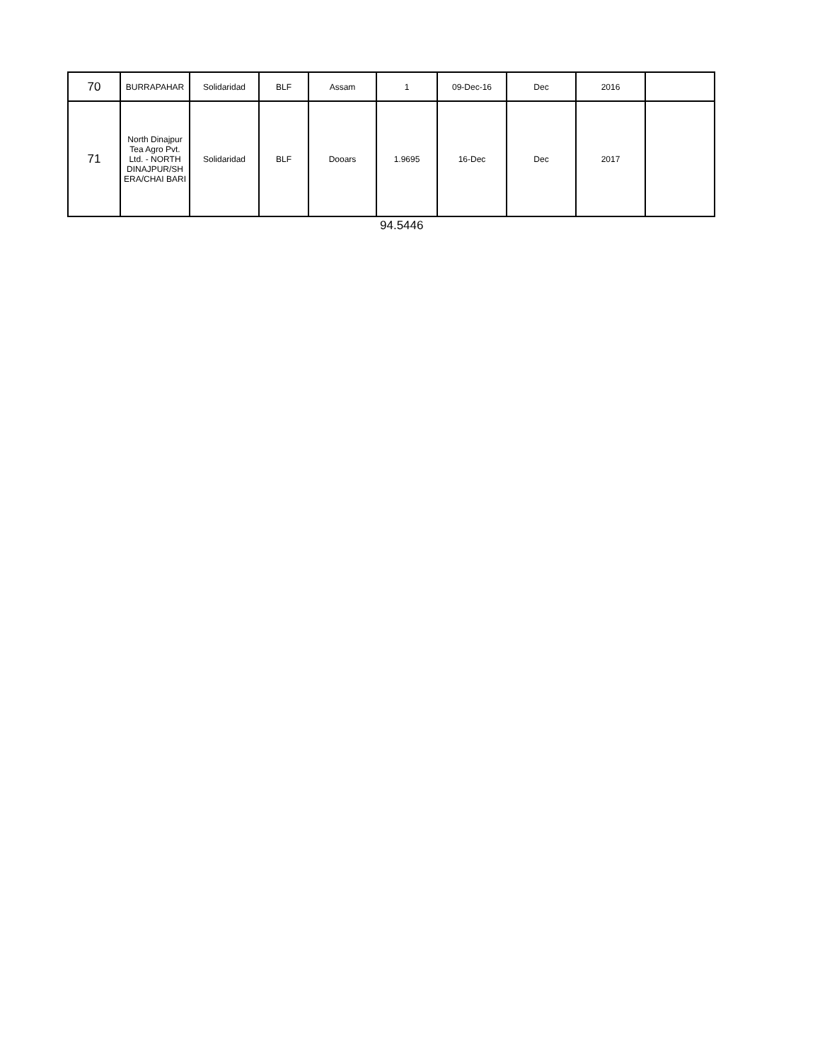| 70 | BURRAPAHAR | Solidaridad | BLF | Assam | 1 | 09-Dec-16 | Dec | 2016 | |
| 71 | North Dinajpur Tea Agro Pvt. Ltd. - NORTH DINAJPUR/SH ERA/CHAI BARI | Solidaridad | BLF | Dooars | 1.9695 | 16-Dec | Dec | 2017 | |
94.5446